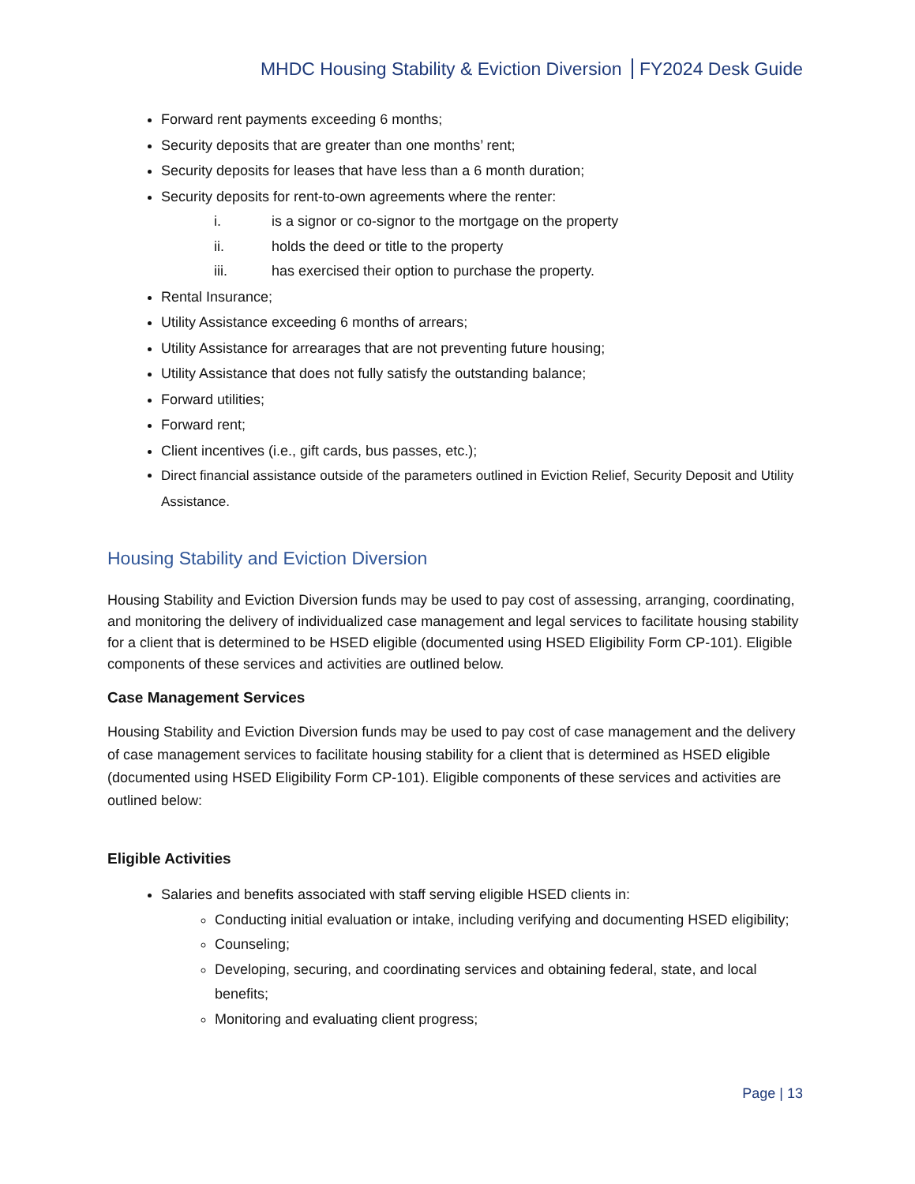MHDC Housing Stability & Eviction Diversion FY2024 Desk Guide
Forward rent payments exceeding 6 months;
Security deposits that are greater than one months’ rent;
Security deposits for leases that have less than a 6 month duration;
Security deposits for rent-to-own agreements where the renter:
i. is a signor or co-signor to the mortgage on the property
ii. holds the deed or title to the property
iii. has exercised their option to purchase the property.
Rental Insurance;
Utility Assistance exceeding 6 months of arrears;
Utility Assistance for arrearages that are not preventing future housing;
Utility Assistance that does not fully satisfy the outstanding balance;
Forward utilities;
Forward rent;
Client incentives (i.e., gift cards, bus passes, etc.);
Direct financial assistance outside of the parameters outlined in Eviction Relief, Security Deposit and Utility Assistance.
Housing Stability and Eviction Diversion
Housing Stability and Eviction Diversion funds may be used to pay cost of assessing, arranging, coordinating, and monitoring the delivery of individualized case management and legal services to facilitate housing stability for a client that is determined to be HSED eligible (documented using HSED Eligibility Form CP-101). Eligible components of these services and activities are outlined below.
Case Management Services
Housing Stability and Eviction Diversion funds may be used to pay cost of case management and the delivery of case management services to facilitate housing stability for a client that is determined as HSED eligible (documented using HSED Eligibility Form CP-101). Eligible components of these services and activities are outlined below:
Eligible Activities
Salaries and benefits associated with staff serving eligible HSED clients in:
Conducting initial evaluation or intake, including verifying and documenting HSED eligibility;
Counseling;
Developing, securing, and coordinating services and obtaining federal, state, and local benefits;
Monitoring and evaluating client progress;
Page | 13